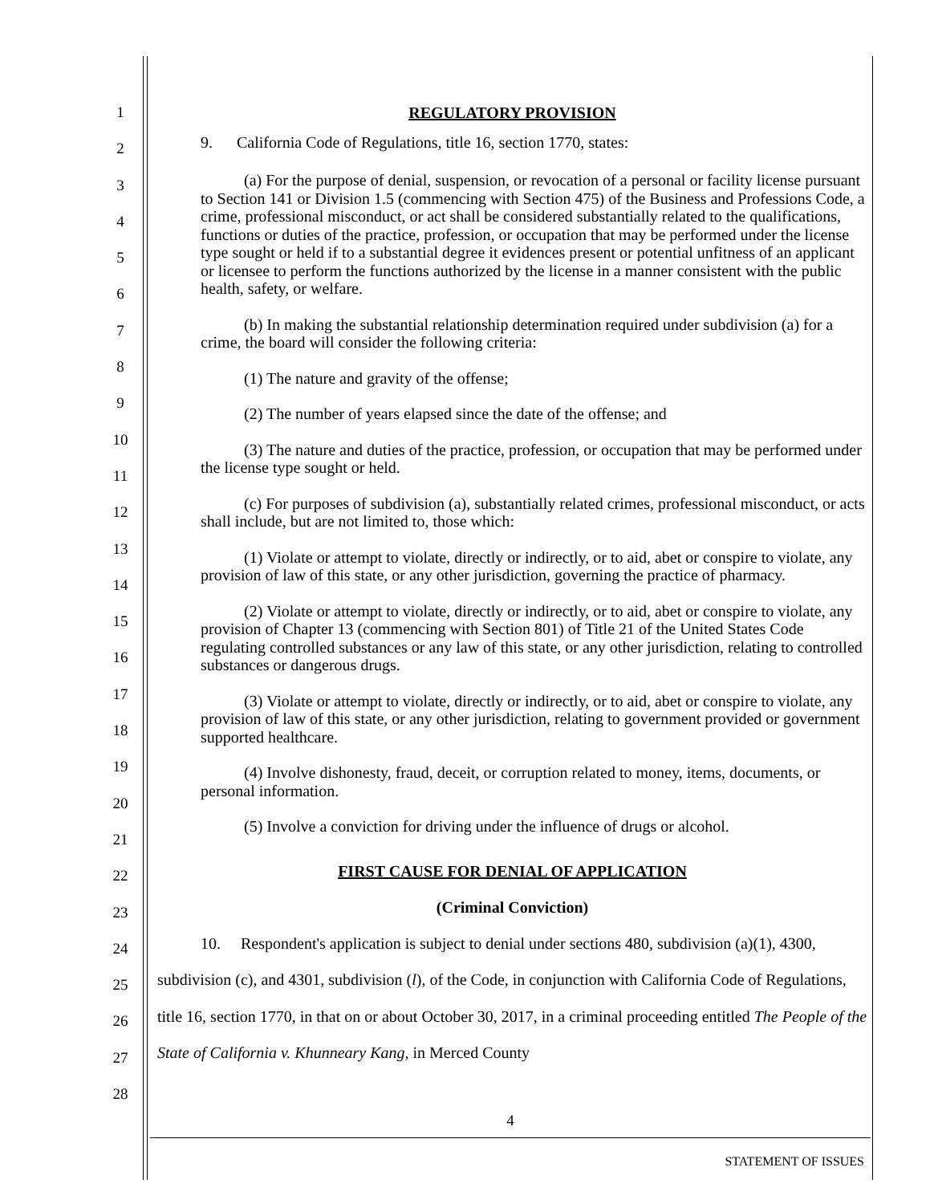1
2
3
4
5
6
7
8
9
10
11
12
13
14
15
16
17
18
19
20
21
22
23
24
25
26
27
28
REGULATORY PROVISION
9. California Code of Regulations, title 16, section 1770, states:
(a) For the purpose of denial, suspension, or revocation of a personal or facility license pursuant to Section 141 or Division 1.5 (commencing with Section 475) of the Business and Professions Code, a crime, professional misconduct, or act shall be considered substantially related to the qualifications, functions or duties of the practice, profession, or occupation that may be performed under the license type sought or held if to a substantial degree it evidences present or potential unfitness of an applicant or licensee to perform the functions authorized by the license in a manner consistent with the public health, safety, or welfare.
(b) In making the substantial relationship determination required under subdivision (a) for a crime, the board will consider the following criteria:
(1) The nature and gravity of the offense;
(2) The number of years elapsed since the date of the offense; and
(3) The nature and duties of the practice, profession, or occupation that may be performed under the license type sought or held.
(c) For purposes of subdivision (a), substantially related crimes, professional misconduct, or acts shall include, but are not limited to, those which:
(1) Violate or attempt to violate, directly or indirectly, or to aid, abet or conspire to violate, any provision of law of this state, or any other jurisdiction, governing the practice of pharmacy.
(2) Violate or attempt to violate, directly or indirectly, or to aid, abet or conspire to violate, any provision of Chapter 13 (commencing with Section 801) of Title 21 of the United States Code regulating controlled substances or any law of this state, or any other jurisdiction, relating to controlled substances or dangerous drugs.
(3) Violate or attempt to violate, directly or indirectly, or to aid, abet or conspire to violate, any provision of law of this state, or any other jurisdiction, relating to government provided or government supported healthcare.
(4) Involve dishonesty, fraud, deceit, or corruption related to money, items, documents, or personal information.
(5) Involve a conviction for driving under the influence of drugs or alcohol.
FIRST CAUSE FOR DENIAL OF APPLICATION
(Criminal Conviction)
10. Respondent's application is subject to denial under sections 480, subdivision (a)(1), 4300, subdivision (c), and 4301, subdivision (l), of the Code, in conjunction with California Code of Regulations, title 16, section 1770, in that on or about October 30, 2017, in a criminal proceeding entitled The People of the State of California v. Khunneary Kang, in Merced County
4
STATEMENT OF ISSUES